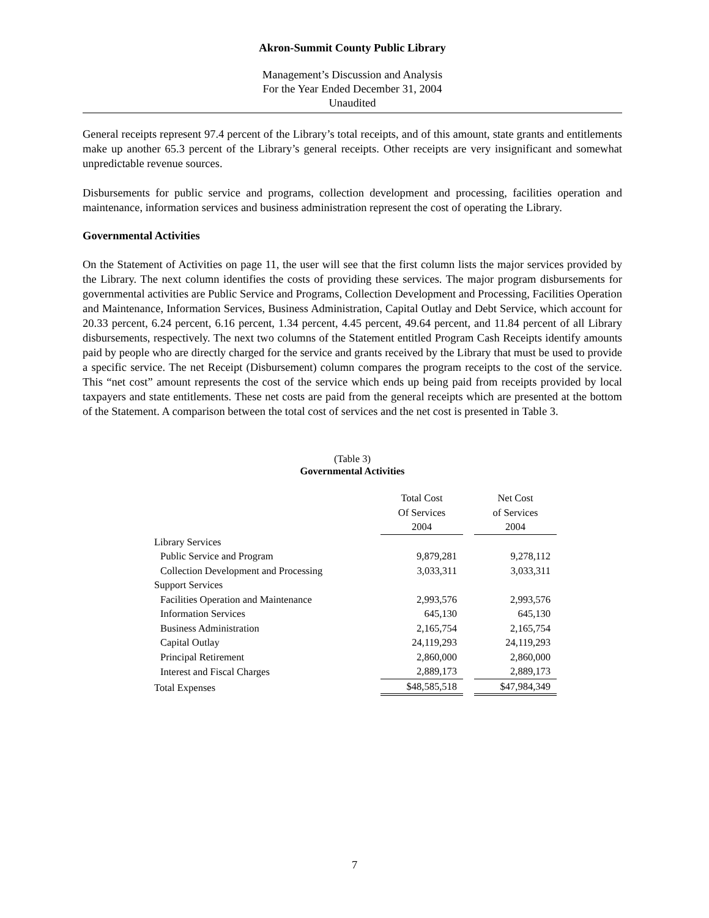Akron-Summit County Public Library
Management’s Discussion and Analysis
For the Year Ended December 31, 2004
Unaudited
General receipts represent 97.4 percent of the Library’s total receipts, and of this amount, state grants and entitlements make up another 65.3 percent of the Library’s general receipts. Other receipts are very insignificant and somewhat unpredictable revenue sources.
Disbursements for public service and programs, collection development and processing, facilities operation and maintenance, information services and business administration represent the cost of operating the Library.
Governmental Activities
On the Statement of Activities on page 11, the user will see that the first column lists the major services provided by the Library. The next column identifies the costs of providing these services. The major program disbursements for governmental activities are Public Service and Programs, Collection Development and Processing, Facilities Operation and Maintenance, Information Services, Business Administration, Capital Outlay and Debt Service, which account for 20.33 percent, 6.24 percent, 6.16 percent, 1.34 percent, 4.45 percent, 49.64 percent, and 11.84 percent of all Library disbursements, respectively. The next two columns of the Statement entitled Program Cash Receipts identify amounts paid by people who are directly charged for the service and grants received by the Library that must be used to provide a specific service. The net Receipt (Disbursement) column compares the program receipts to the cost of the service. This “net cost” amount represents the cost of the service which ends up being paid from receipts provided by local taxpayers and state entitlements. These net costs are paid from the general receipts which are presented at the bottom of the Statement. A comparison between the total cost of services and the net cost is presented in Table 3.
(Table 3)
Governmental Activities
| | Total Cost Of Services 2004 | | Net Cost of Services 2004 |
| --- | --- | --- | --- |
| Library Services | | | |
| Public Service and Program | 9,879,281 | | 9,278,112 |
| Collection Development and Processing | 3,033,311 | | 3,033,311 |
| Support Services | | | |
| Facilities Operation and Maintenance | 2,993,576 | | 2,993,576 |
| Information Services | 645,130 | | 645,130 |
| Business Administration | 2,165,754 | | 2,165,754 |
| Capital Outlay | 24,119,293 | | 24,119,293 |
| Principal Retirement | 2,860,000 | | 2,860,000 |
| Interest and Fiscal Charges | 2,889,173 | | 2,889,173 |
| Total Expenses | $48,585,518 | | $47,984,349 |
7